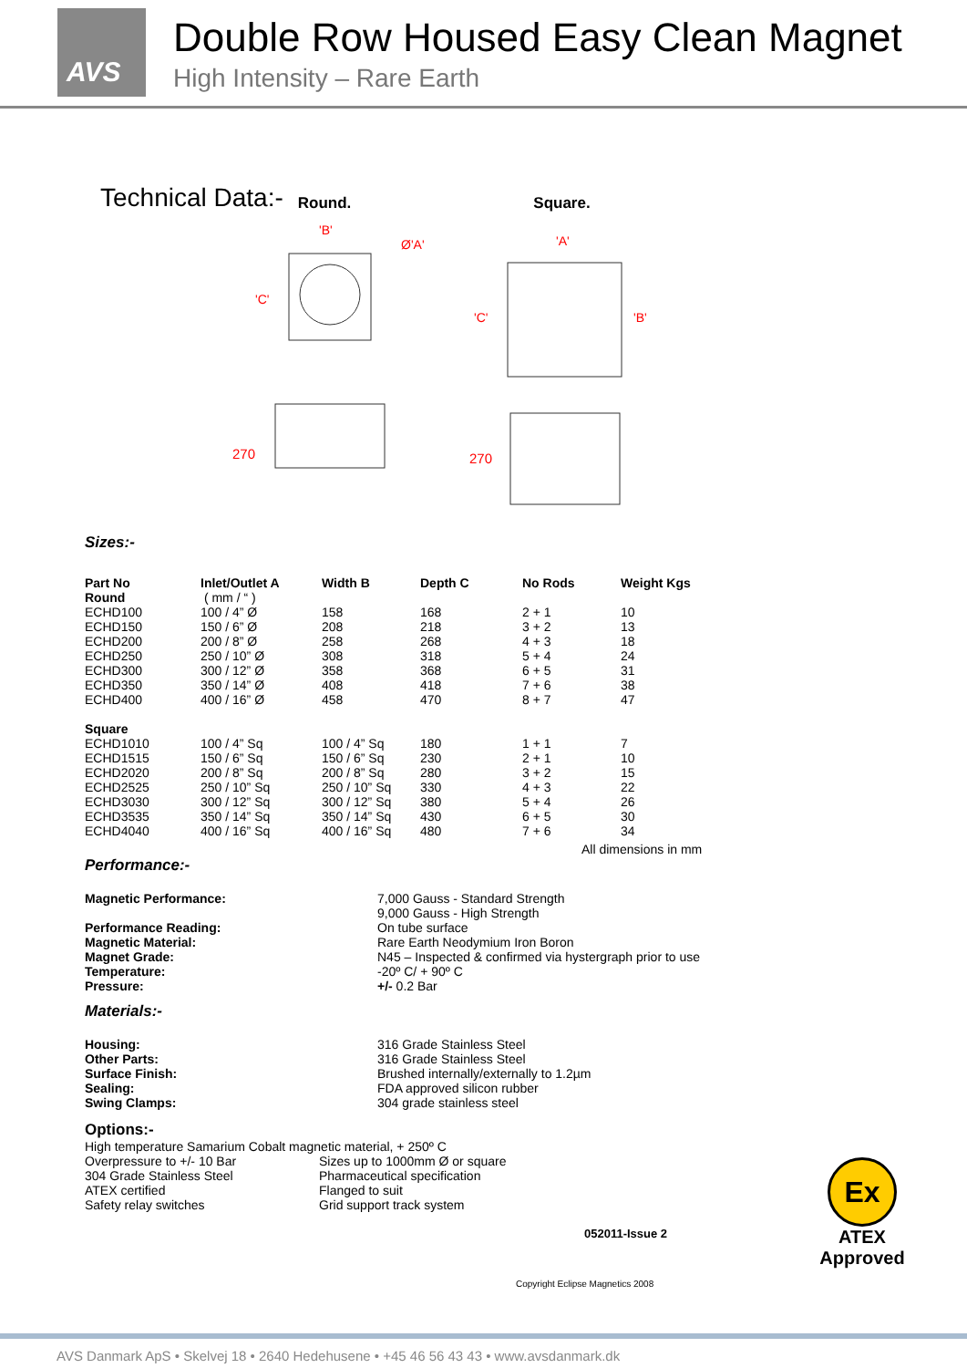AVS
Double Row Housed Easy Clean Magnet
High Intensity – Rare Earth
Technical Data:- Round. Square.
'B'
Ø'A'
'C'
270
'A'
'C'
'B'
270
Sizes:-
| Part No Round | Inlet/Outlet A ( mm / “ ) | Width B | Depth C | No Rods | Weight Kgs |
| --- | --- | --- | --- | --- | --- |
| ECHD100 | 100 / 4” Ø | 158 | 168 | 2 + 1 | 10 |
| ECHD150 | 150 / 6” Ø | 208 | 218 | 3 + 2 | 13 |
| ECHD200 | 200 / 8” Ø | 258 | 268 | 4 + 3 | 18 |
| ECHD250 | 250 / 10” Ø | 308 | 318 | 5 + 4 | 24 |
| ECHD300 | 300 / 12” Ø | 358 | 368 | 6 + 5 | 31 |
| ECHD350 | 350 / 14” Ø | 408 | 418 | 7 + 6 | 38 |
| ECHD400 | 400 / 16” Ø | 458 | 470 | 8 + 7 | 47 |
| Square | | | | | |
| ECHD1010 | 100 / 4” Sq | 100 / 4” Sq | 180 | 1 + 1 | 7 |
| ECHD1515 | 150 / 6” Sq | 150 / 6” Sq | 230 | 2 + 1 | 10 |
| ECHD2020 | 200 / 8” Sq | 200 / 8” Sq | 280 | 3 + 2 | 15 |
| ECHD2525 | 250 / 10” Sq | 250 / 10” Sq | 330 | 4 + 3 | 22 |
| ECHD3030 | 300 / 12” Sq | 300 / 12” Sq | 380 | 5 + 4 | 26 |
| ECHD3535 | 350 / 14” Sq | 350 / 14” Sq | 430 | 6 + 5 | 30 |
| ECHD4040 | 400 / 16” Sq | 400 / 16” Sq | 480 | 7 + 6 | 34 |
All dimensions in mm
Performance:-
| Magnetic Performance: | 7,000 Gauss - Standard Strength 9,000 Gauss - High Strength |
| Performance Reading: | On tube surface |
| Magnetic Material: | Rare Earth Neodymium Iron Boron |
| Magnet Grade: | N45 – Inspected & confirmed via hystergraph prior to use |
| Temperature: | -20º C/ + 90º C |
| Pressure: | +/- 0.2 Bar |
Materials:-
| Housing: | 316 Grade Stainless Steel |
| Other Parts: | 316 Grade Stainless Steel |
| Surface Finish: | Brushed internally/externally to 1.2µm |
| Sealing: | FDA approved silicon rubber |
| Swing Clamps: | 304 grade stainless steel |
Options:-
High temperature Samarium Cobalt magnetic material, + 250º C
| Overpressure to +/- 10 Bar | Sizes up to 1000mm Ø or square |
| 304 Grade Stainless Steel | Pharmaceutical specification |
| ATEX certified | Flanged to suit |
| Safety relay switches | Grid support track system |
052011-Issue 2
Copyright Eclipse Magnetics 2008
Ex
ATEX
Approved
AVS Danmark ApS • Skelvej 18 • 2640 Hedehusene • +45 46 56 43 43 • www.avsdanmark.dk